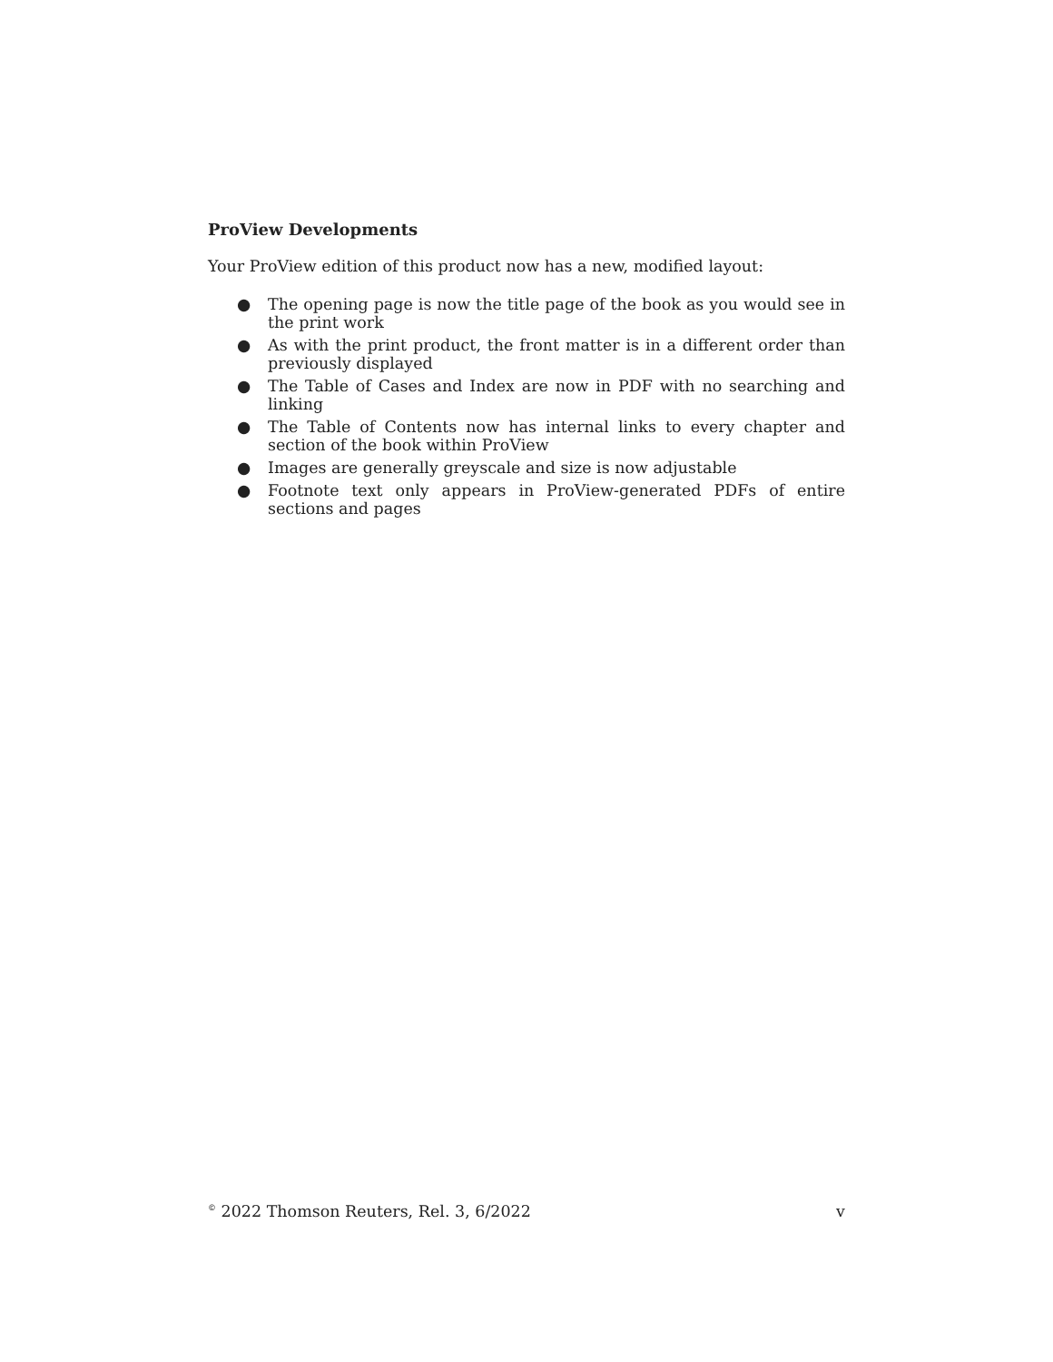ProView Developments
Your ProView edition of this product now has a new, modified layout:
● The opening page is now the title page of the book as you would see in the print work
● As with the print product, the front matter is in a different order than previously displayed
● The Table of Cases and Index are now in PDF with no searching and linking
● The Table of Contents now has internal links to every chapter and section of the book within ProView
● Images are generally greyscale and size is now adjustable
● Footnote text only appears in ProView-generated PDFs of entire sections and pages
<sup>©</sup> 2022 Thomson Reuters, Rel. 3, 6/2022 v